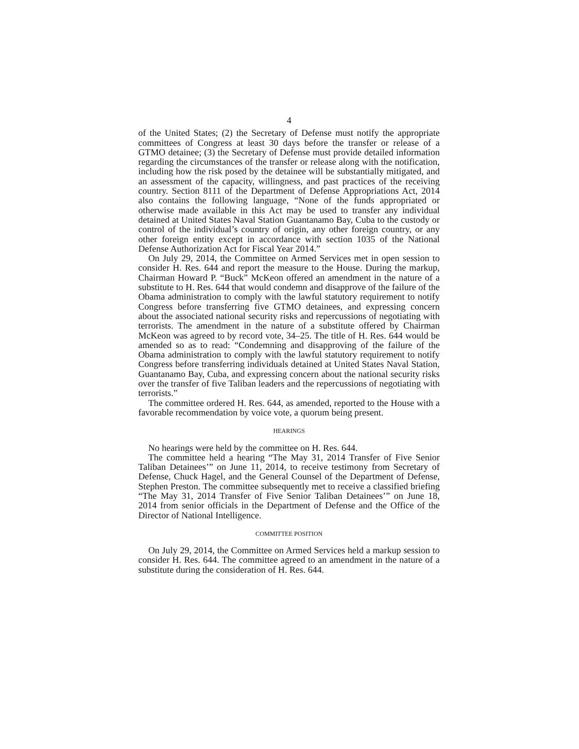4
of the United States; (2) the Secretary of Defense must notify the appropriate committees of Congress at least 30 days before the transfer or release of a GTMO detainee; (3) the Secretary of Defense must provide detailed information regarding the circumstances of the transfer or release along with the notification, including how the risk posed by the detainee will be substantially mitigated, and an assessment of the capacity, willingness, and past practices of the receiving country. Section 8111 of the Department of Defense Appropriations Act, 2014 also contains the following language, “None of the funds appropriated or otherwise made available in this Act may be used to transfer any individual detained at United States Naval Station Guantanamo Bay, Cuba to the custody or control of the individual’s country of origin, any other foreign country, or any other foreign entity except in accordance with section 1035 of the National Defense Authorization Act for Fiscal Year 2014.”
On July 29, 2014, the Committee on Armed Services met in open session to consider H. Res. 644 and report the measure to the House. During the markup, Chairman Howard P. “Buck” McKeon offered an amendment in the nature of a substitute to H. Res. 644 that would condemn and disapprove of the failure of the Obama administration to comply with the lawful statutory requirement to notify Congress before transferring five GTMO detainees, and expressing concern about the associated national security risks and repercussions of negotiating with terrorists. The amendment in the nature of a substitute offered by Chairman McKeon was agreed to by record vote, 34–25. The title of H. Res. 644 would be amended so as to read: “Condemning and disapproving of the failure of the Obama administration to comply with the lawful statutory requirement to notify Congress before transferring individuals detained at United States Naval Station, Guantanamo Bay, Cuba, and expressing concern about the national security risks over the transfer of five Taliban leaders and the repercussions of negotiating with terrorists.”
The committee ordered H. Res. 644, as amended, reported to the House with a favorable recommendation by voice vote, a quorum being present.
HEARINGS
No hearings were held by the committee on H. Res. 644.
The committee held a hearing “The May 31, 2014 Transfer of Five Senior Taliban Detainees’” on June 11, 2014, to receive testimony from Secretary of Defense, Chuck Hagel, and the General Counsel of the Department of Defense, Stephen Preston. The committee subsequently met to receive a classified briefing “The May 31, 2014 Transfer of Five Senior Taliban Detainees’” on June 18, 2014 from senior officials in the Department of Defense and the Office of the Director of National Intelligence.
COMMITTEE POSITION
On July 29, 2014, the Committee on Armed Services held a markup session to consider H. Res. 644. The committee agreed to an amendment in the nature of a substitute during the consideration of H. Res. 644.